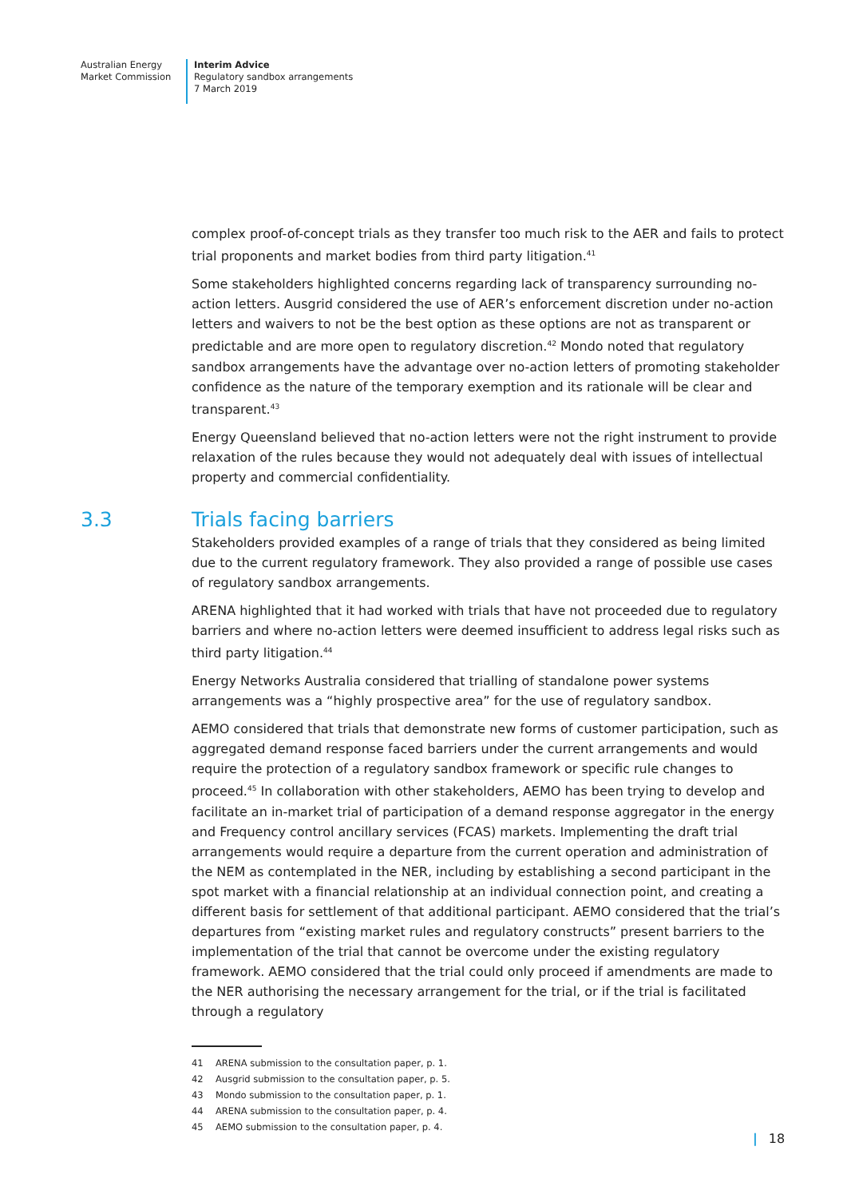Australian Energy
Market Commission
Interim Advice
Regulatory sandbox arrangements
7 March 2019
complex proof-of-concept trials as they transfer too much risk to the AER and fails to protect trial proponents and market bodies from third party litigation.<sup>41</sup>
Some stakeholders highlighted concerns regarding lack of transparency surrounding no-action letters. Ausgrid considered the use of AER’s enforcement discretion under no-action letters and waivers to not be the best option as these options are not as transparent or predictable and are more open to regulatory discretion.<sup>42</sup> Mondo noted that regulatory sandbox arrangements have the advantage over no-action letters of promoting stakeholder confidence as the nature of the temporary exemption and its rationale will be clear and transparent.<sup>43</sup>
Energy Queensland believed that no-action letters were not the right instrument to provide relaxation of the rules because they would not adequately deal with issues of intellectual property and commercial confidentiality.
3.3 Trials facing barriers
Stakeholders provided examples of a range of trials that they considered as being limited due to the current regulatory framework. They also provided a range of possible use cases of regulatory sandbox arrangements.
ARENA highlighted that it had worked with trials that have not proceeded due to regulatory barriers and where no-action letters were deemed insufficient to address legal risks such as third party litigation.<sup>44</sup>
Energy Networks Australia considered that trialling of standalone power systems arrangements was a “highly prospective area” for the use of regulatory sandbox.
AEMO considered that trials that demonstrate new forms of customer participation, such as aggregated demand response faced barriers under the current arrangements and would require the protection of a regulatory sandbox framework or specific rule changes to proceed.<sup>45</sup> In collaboration with other stakeholders, AEMO has been trying to develop and facilitate an in-market trial of participation of a demand response aggregator in the energy and Frequency control ancillary services (FCAS) markets. Implementing the draft trial arrangements would require a departure from the current operation and administration of the NEM as contemplated in the NER, including by establishing a second participant in the spot market with a financial relationship at an individual connection point, and creating a different basis for settlement of that additional participant. AEMO considered that the trial’s departures from “existing market rules and regulatory constructs” present barriers to the implementation of the trial that cannot be overcome under the existing regulatory framework. AEMO considered that the trial could only proceed if amendments are made to the NER authorising the necessary arrangement for the trial, or if the trial is facilitated through a regulatory
41 ARENA submission to the consultation paper, p. 1.
42 Ausgrid submission to the consultation paper, p. 5.
43 Mondo submission to the consultation paper, p. 1.
44 ARENA submission to the consultation paper, p. 4.
45 AEMO submission to the consultation paper, p. 4.
| 18